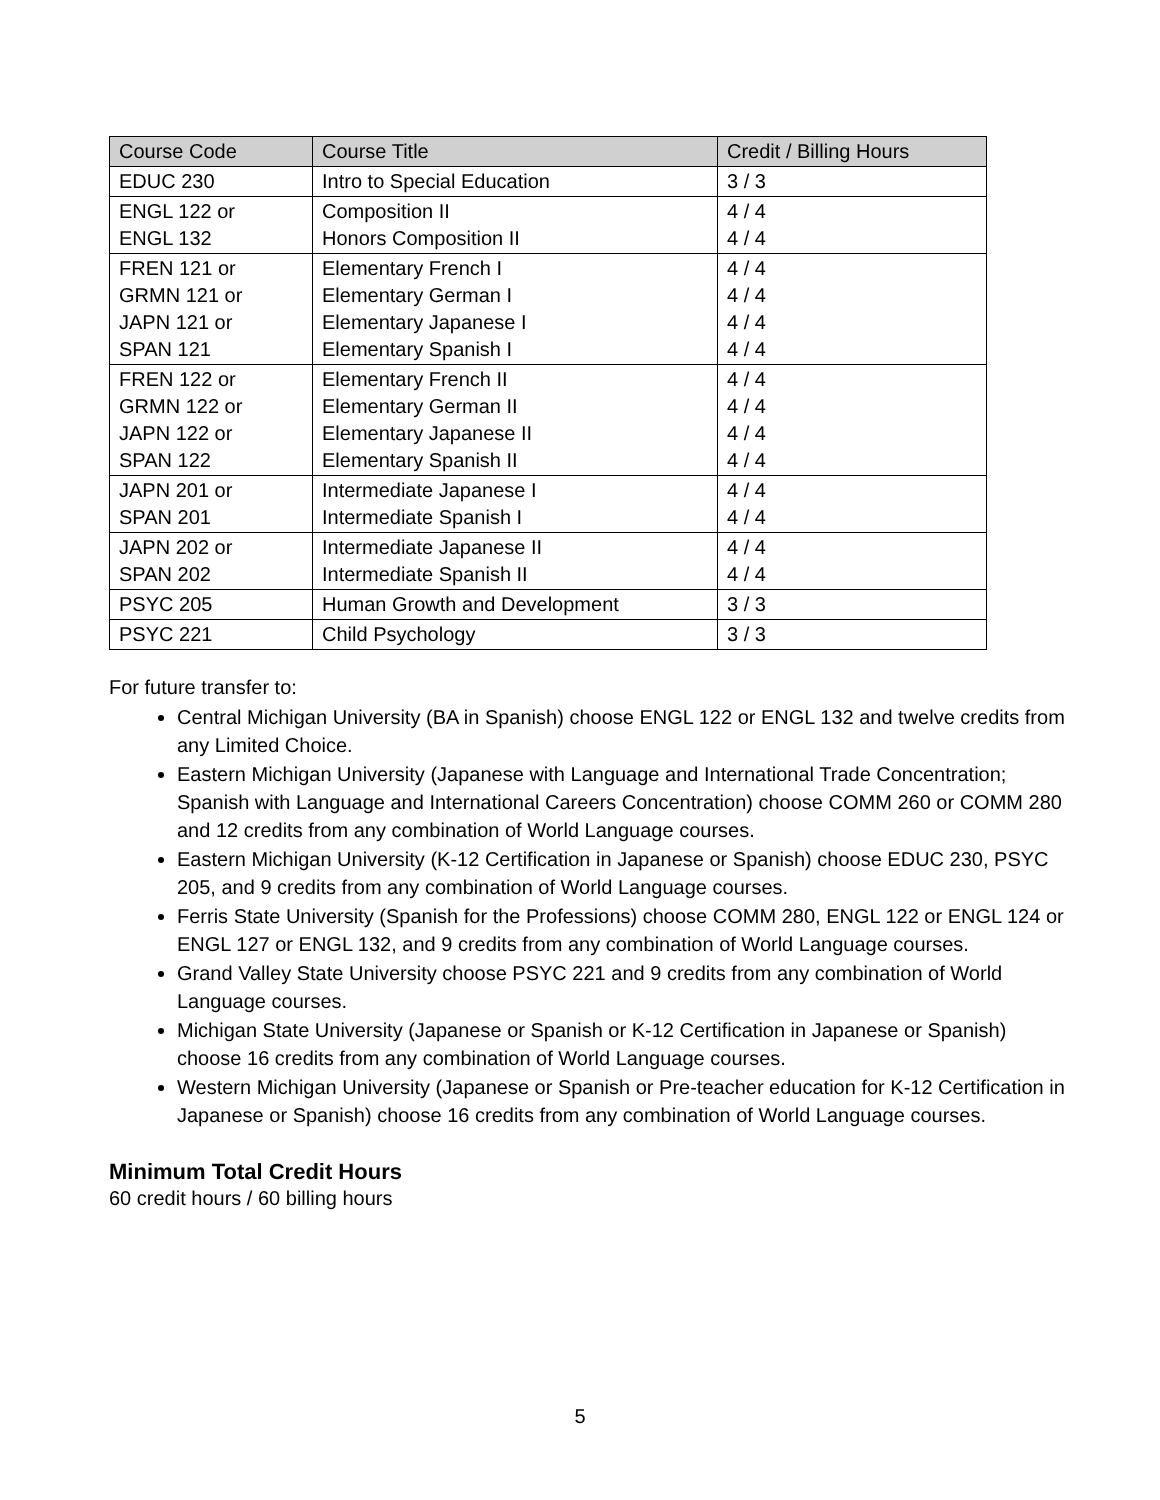| Course Code | Course Title | Credit / Billing Hours |
| --- | --- | --- |
| EDUC 230 | Intro to Special Education | 3 / 3 |
| ENGL 122 or ENGL 132 | Composition II Honors Composition II | 4 / 4 4 / 4 |
| FREN 121 or GRMN 121 or JAPN 121 or SPAN 121 | Elementary French I Elementary German I Elementary Japanese I Elementary Spanish I | 4 / 4 4 / 4 4 / 4 4 / 4 |
| FREN 122 or GRMN 122 or JAPN 122 or SPAN 122 | Elementary French II Elementary German II Elementary Japanese II Elementary Spanish II | 4 / 4 4 / 4 4 / 4 4 / 4 |
| JAPN 201 or SPAN 201 | Intermediate Japanese I Intermediate Spanish I | 4 / 4 4 / 4 |
| JAPN 202 or SPAN 202 | Intermediate Japanese II Intermediate Spanish II | 4 / 4 4 / 4 |
| PSYC 205 | Human Growth and Development | 3 / 3 |
| PSYC 221 | Child Psychology | 3 / 3 |
For future transfer to:
Central Michigan University (BA in Spanish) choose ENGL 122 or ENGL 132 and twelve credits from any Limited Choice.
Eastern Michigan University (Japanese with Language and International Trade Concentration; Spanish with Language and International Careers Concentration) choose COMM 260 or COMM 280 and 12 credits from any combination of World Language courses.
Eastern Michigan University (K-12 Certification in Japanese or Spanish) choose EDUC 230, PSYC 205, and 9 credits from any combination of World Language courses.
Ferris State University (Spanish for the Professions) choose COMM 280, ENGL 122 or ENGL 124 or ENGL 127 or ENGL 132, and 9 credits from any combination of World Language courses.
Grand Valley State University choose PSYC 221 and 9 credits from any combination of World Language courses.
Michigan State University (Japanese or Spanish or K-12 Certification in Japanese or Spanish) choose 16 credits from any combination of World Language courses.
Western Michigan University (Japanese or Spanish or Pre-teacher education for K-12 Certification in Japanese or Spanish) choose 16 credits from any combination of World Language courses.
Minimum Total Credit Hours
60 credit hours / 60 billing hours
5